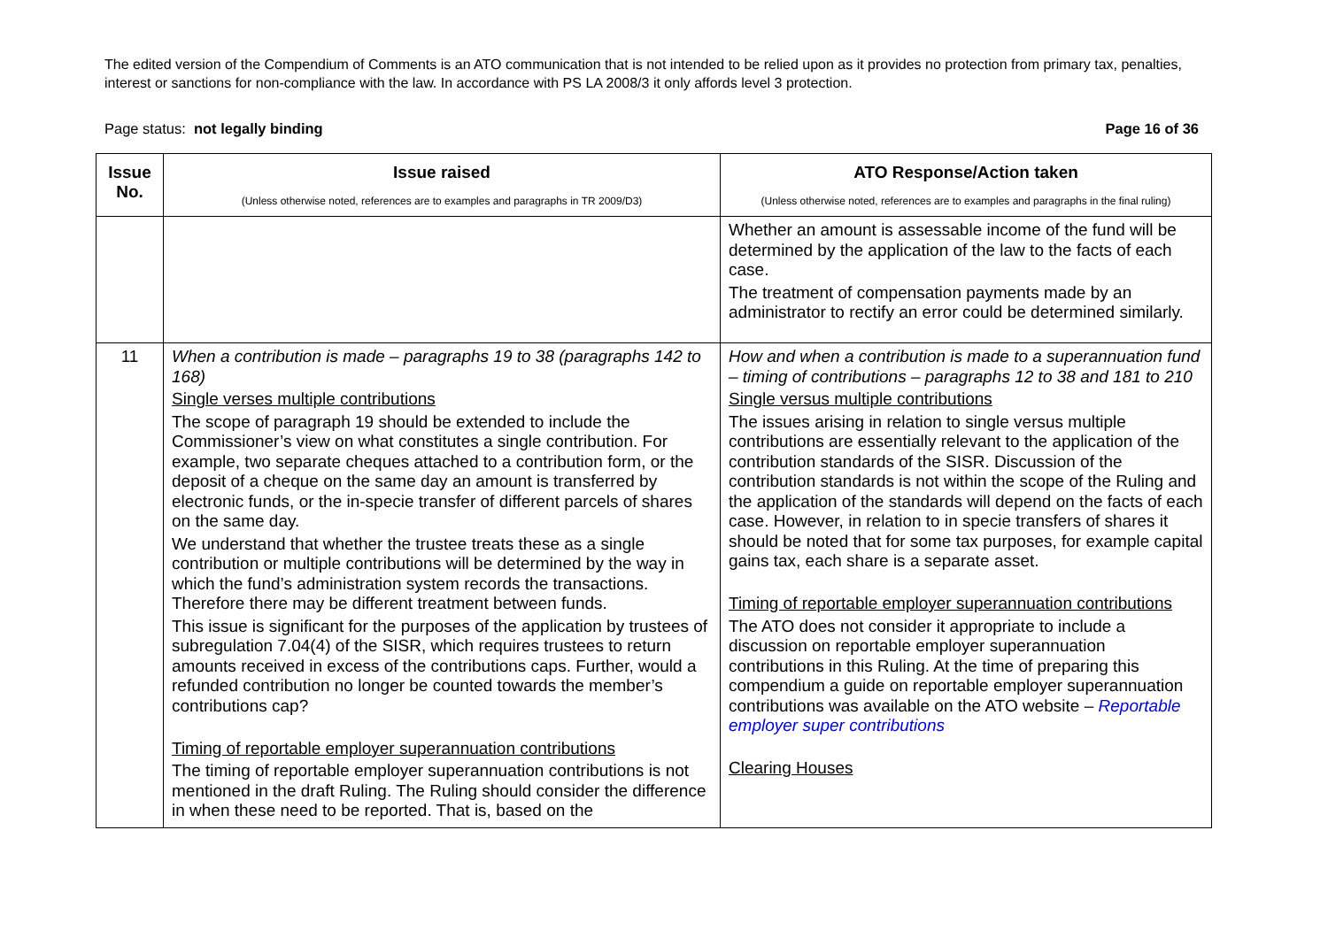The edited version of the Compendium of Comments is an ATO communication that is not intended to be relied upon as it provides no protection from primary tax, penalties, interest or sanctions for non-compliance with the law. In accordance with PS LA 2008/3 it only affords level 3 protection.
Page status: not legally binding Page 16 of 36
| Issue No. | Issue raised (Unless otherwise noted, references are to examples and paragraphs in TR 2009/D3) | ATO Response/Action taken (Unless otherwise noted, references are to examples and paragraphs in the final ruling) |
| --- | --- | --- |
| | | Whether an amount is assessable income of the fund will be determined by the application of the law to the facts of each case. The treatment of compensation payments made by an administrator to rectify an error could be determined similarly. |
| 11 | When a contribution is made – paragraphs 19 to 38 (paragraphs 142 to 168) Single verses multiple contributions The scope of paragraph 19 should be extended to include the Commissioner’s view on what constitutes a single contribution. For example, two separate cheques attached to a contribution form, or the deposit of a cheque on the same day an amount is transferred by electronic funds, or the in-specie transfer of different parcels of shares on the same day. We understand that whether the trustee treats these as a single contribution or multiple contributions will be determined by the way in which the fund’s administration system records the transactions. Therefore there may be different treatment between funds. This issue is significant for the purposes of the application by trustees of subregulation 7.04(4) of the SISR, which requires trustees to return amounts received in excess of the contributions caps. Further, would a refunded contribution no longer be counted towards the member’s contributions cap? Timing of reportable employer superannuation contributions The timing of reportable employer superannuation contributions is not mentioned in the draft Ruling. The Ruling should consider the difference in when these need to be reported. That is, based on the | How and when a contribution is made to a superannuation fund – timing of contributions – paragraphs 12 to 38 and 181 to 210 Single versus multiple contributions The issues arising in relation to single versus multiple contributions are essentially relevant to the application of the contribution standards of the SISR. Discussion of the contribution standards is not within the scope of the Ruling and the application of the standards will depend on the facts of each case. However, in relation to in specie transfers of shares it should be noted that for some tax purposes, for example capital gains tax, each share is a separate asset. Timing of reportable employer superannuation contributions The ATO does not consider it appropriate to include a discussion on reportable employer superannuation contributions in this Ruling. At the time of preparing this compendium a guide on reportable employer superannuation contributions was available on the ATO website – Reportable employer super contributions Clearing Houses |